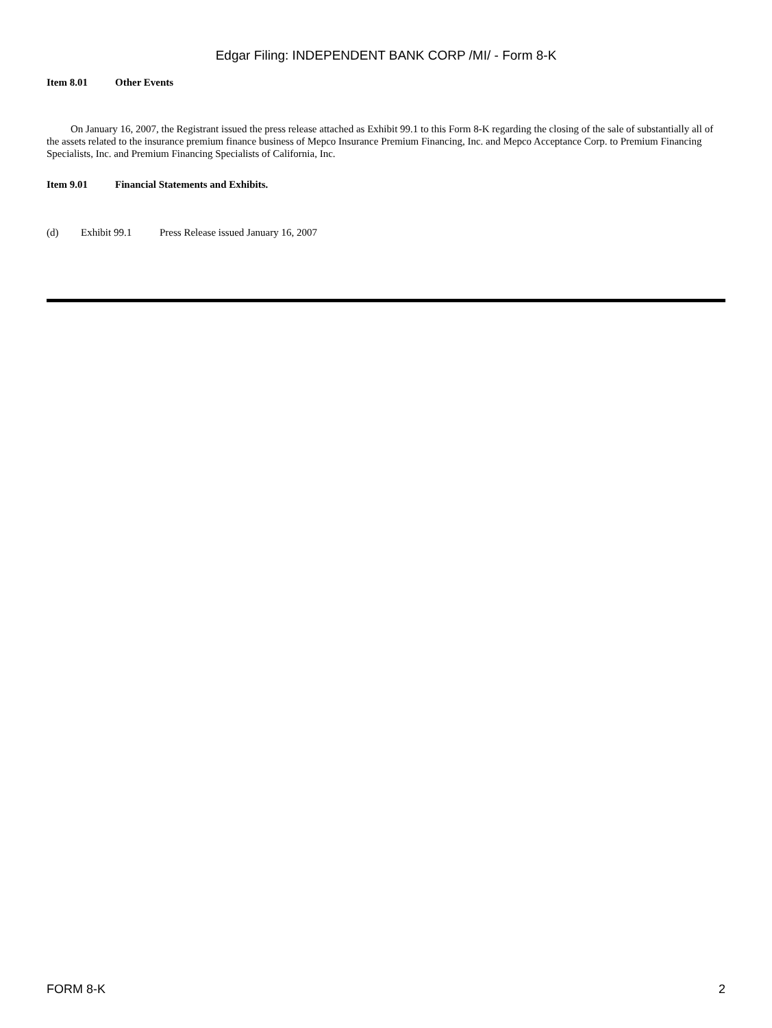Edgar Filing: INDEPENDENT BANK CORP /MI/ - Form 8-K
Item 8.01 Other Events
On January 16, 2007, the Registrant issued the press release attached as Exhibit 99.1 to this Form 8-K regarding the closing of the sale of substantially all of the assets related to the insurance premium finance business of Mepco Insurance Premium Financing, Inc. and Mepco Acceptance Corp. to Premium Financing Specialists, Inc. and Premium Financing Specialists of California, Inc.
Item 9.01 Financial Statements and Exhibits.
(d) Exhibit 99.1 Press Release issued January 16, 2007
FORM 8-K 2